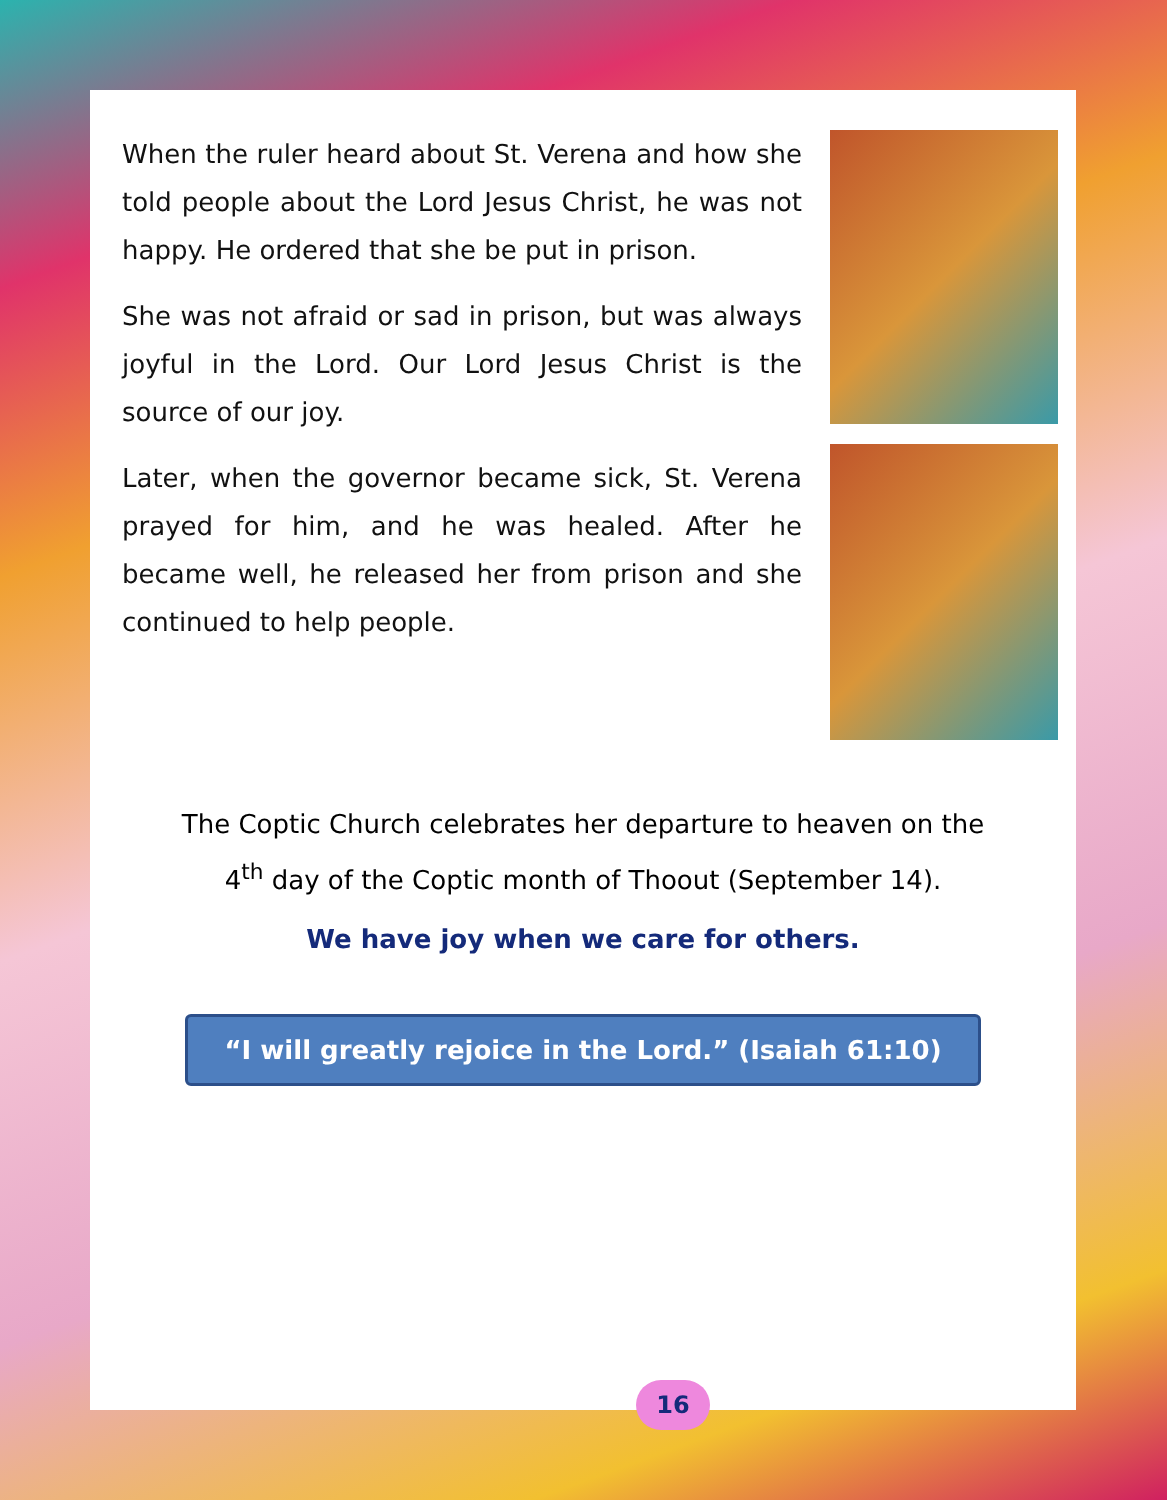When the ruler heard about St. Verena and how she told people about the Lord Jesus Christ, he was not happy. He ordered that she be put in prison.
She was not afraid or sad in prison, but was always joyful in the Lord. Our Lord Jesus Christ is the source of our joy.
Later, when the governor became sick, St. Verena prayed for him, and he was healed. After he became well, he released her from prison and she continued to help people.
The Coptic Church celebrates her departure to heaven on the
4<sup>th</sup> day of the Coptic month of Thoout (September 14).
We have joy when we care for others.
“I will greatly rejoice in the Lord.” (Isaiah 61:10)
16